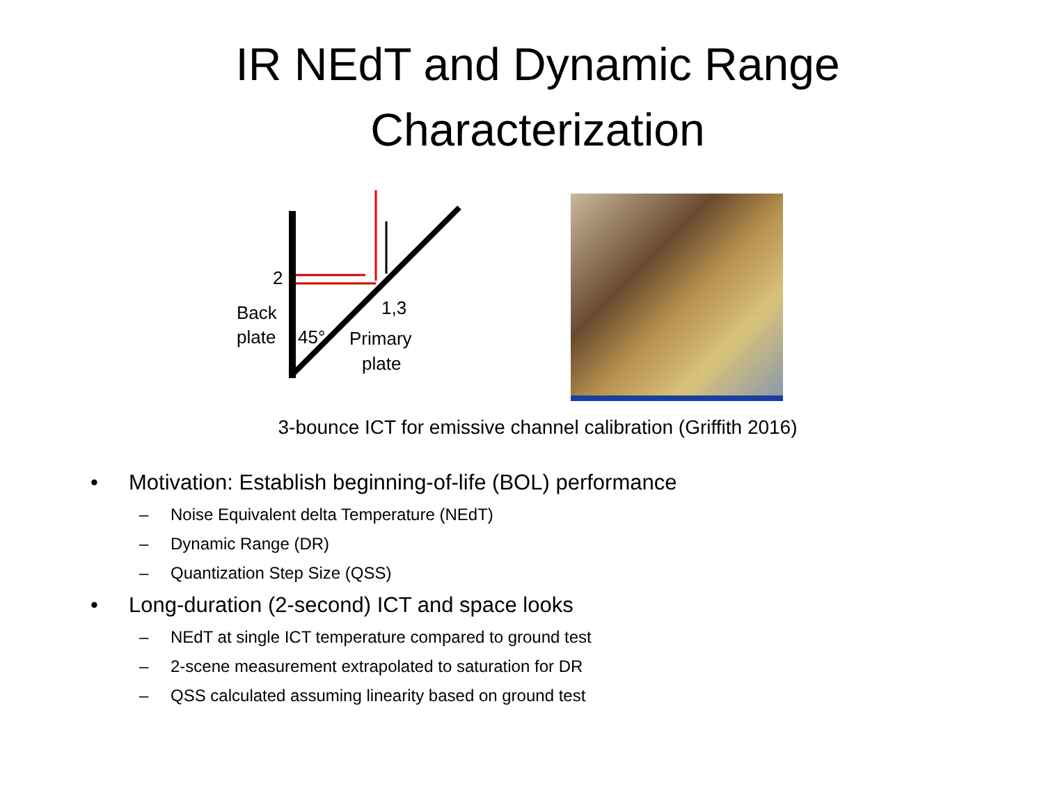IR NEdT and Dynamic Range
Characterization
2
1,3
Back
plate
45°
Primary
plate
3-bounce ICT for emissive channel calibration (Griffith 2016)
• Motivation: Establish beginning-of-life (BOL) performance
– Noise Equivalent delta Temperature (NEdT)
– Dynamic Range (DR)
– Quantization Step Size (QSS)
• Long-duration (2-second) ICT and space looks
– NEdT at single ICT temperature compared to ground test
– 2-scene measurement extrapolated to saturation for DR
– QSS calculated assuming linearity based on ground test